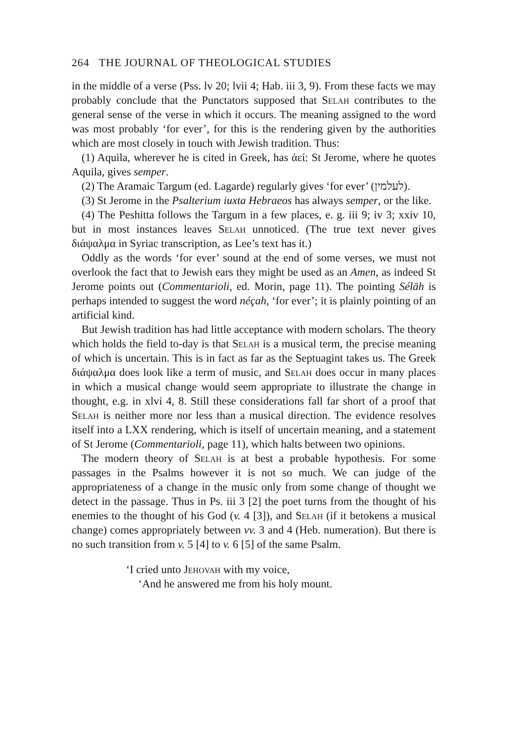264 THE JOURNAL OF THEOLOGICAL STUDIES
in the middle of a verse (Pss. lv 20; lvii 4; Hab. iii 3, 9). From these facts we may probably conclude that the Punctators supposed that Selah contributes to the general sense of the verse in which it occurs. The meaning assigned to the word was most probably ‘for ever’, for this is the rendering given by the authorities which are most closely in touch with Jewish tradition. Thus:
(1) Aquila, wherever he is cited in Greek, has ἀεί: St Jerome, where he quotes Aquila, gives semper.
(2) The Aramaic Targum (ed. Lagarde) regularly gives ‘for ever’ (לעלמין).
(3) St Jerome in the Psalterium iuxta Hebraeos has always semper, or the like.
(4) The Peshitta follows the Targum in a few places, e. g. iii 9; iv 3; xxiv 10, but in most instances leaves Selah unnoticed. (The true text never gives διάψαλμα in Syriac transcription, as Lee’s text has it.)
Oddly as the words ‘for ever’ sound at the end of some verses, we must not overlook the fact that to Jewish ears they might be used as an Amen, as indeed St Jerome points out (Commentarioli, ed. Morin, page 11). The pointing Sélāh is perhaps intended to suggest the word néçah, ‘for ever’; it is plainly pointing of an artificial kind.
But Jewish tradition has had little acceptance with modern scholars. The theory which holds the field to-day is that Selah is a musical term, the precise meaning of which is uncertain. This is in fact as far as the Septuagint takes us. The Greek διάψαλμα does look like a term of music, and Selah does occur in many places in which a musical change would seem appropriate to illustrate the change in thought, e.g. in xlvi 4, 8. Still these considerations fall far short of a proof that Selah is neither more nor less than a musical direction. The evidence resolves itself into a LXX rendering, which is itself of uncertain meaning, and a statement of St Jerome (Commentarioli, page 11), which halts between two opinions.
The modern theory of Selah is at best a probable hypothesis. For some passages in the Psalms however it is not so much. We can judge of the appropriateness of a change in the music only from some change of thought we detect in the passage. Thus in Ps. iii 3 [2] the poet turns from the thought of his enemies to the thought of his God (v. 4 [3]), and Selah (if it betokens a musical change) comes appropriately between vv. 3 and 4 (Heb. numeration). But there is no such transition from v. 5 [4] to v. 6 [5] of the same Psalm.
‘I cried unto Jehovah with my voice,
‘And he answered me from his holy mount.